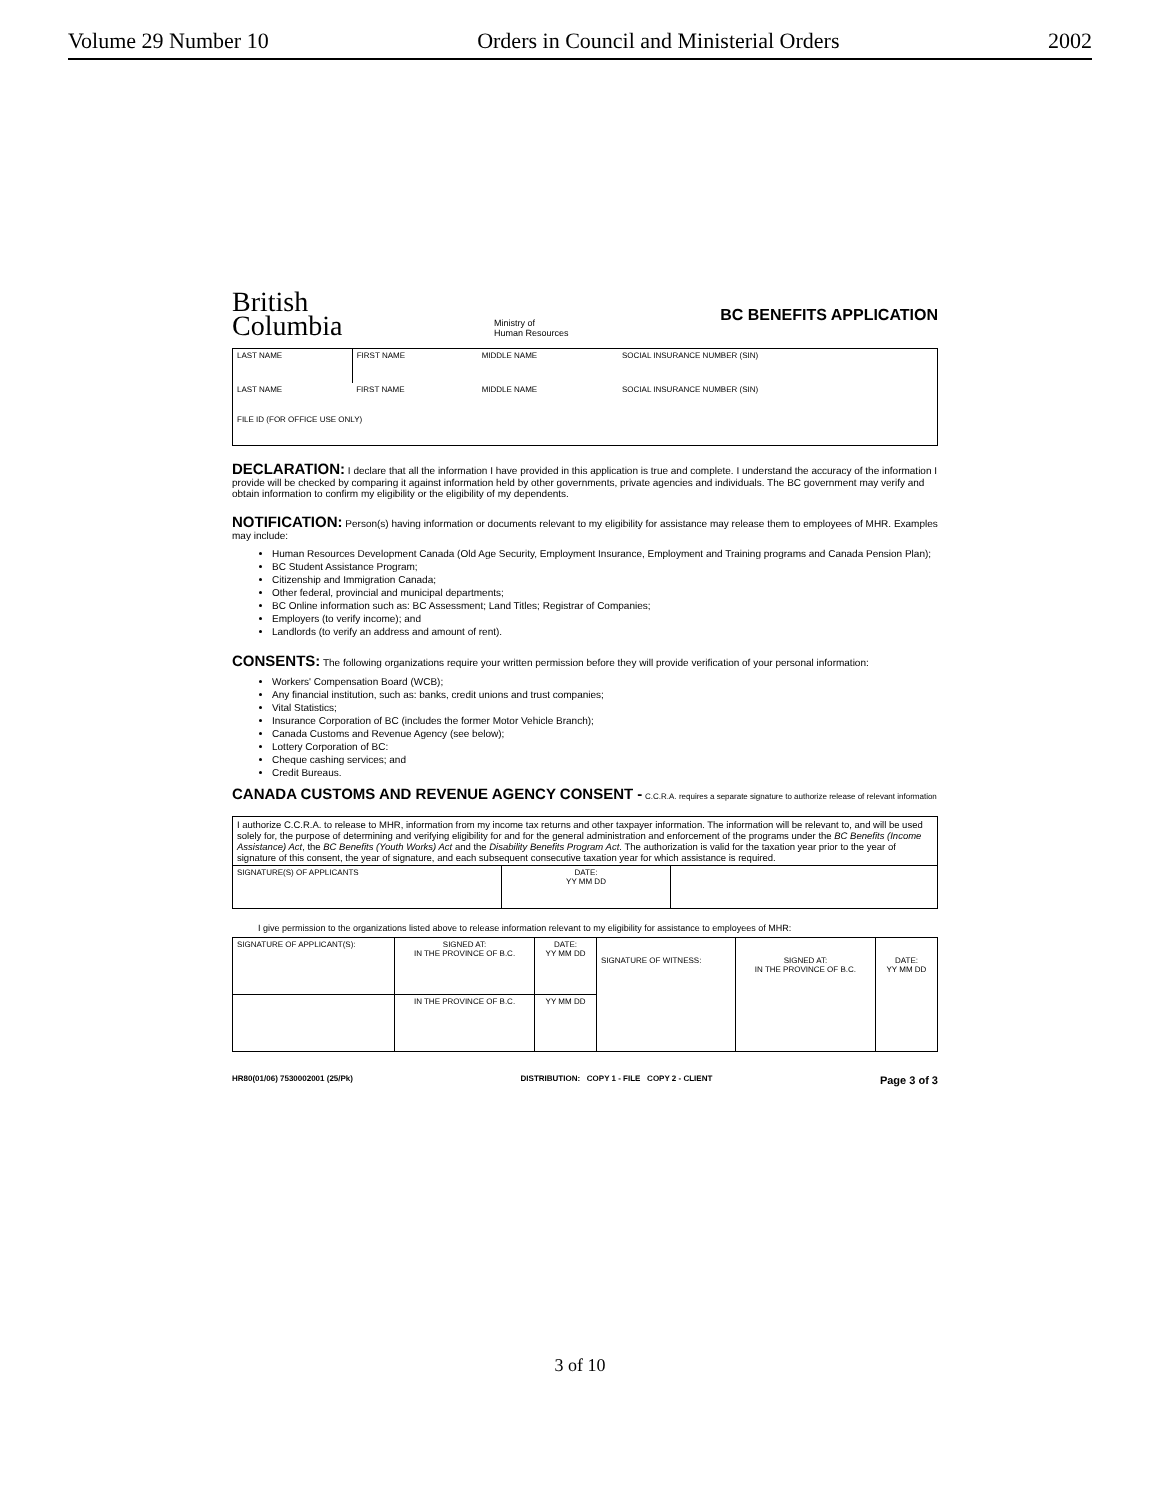Volume 29 Number 10 Orders in Council and Ministerial Orders 2002
British
Columbia
Ministry of
Human Resources
BC BENEFITS APPLICATION
| LAST NAME | FIRST NAME | MIDDLE NAME | SOCIAL INSURANCE NUMBER (SIN) |
| LAST NAME | FIRST NAME | MIDDLE NAME | SOCIAL INSURANCE NUMBER (SIN) |
| FILE ID (FOR OFFICE USE ONLY) | | | |
DECLARATION:
I declare that all the information I have provided in this application is true and complete. I understand the accuracy of the information I provide will be checked by comparing it against information held by other governments, private agencies and individuals. The BC government may verify and obtain information to confirm my eligibility or the eligibility of my dependents.
NOTIFICATION:
Person(s) having information or documents relevant to my eligibility for assistance may release them to employees of MHR. Examples may include:
Human Resources Development Canada (Old Age Security, Employment Insurance, Employment and Training programs and Canada Pension Plan);
BC Student Assistance Program;
Citizenship and Immigration Canada;
Other federal, provincial and municipal departments;
BC Online information such as: BC Assessment; Land Titles; Registrar of Companies;
Employers (to verify income); and
Landlords (to verify an address and amount of rent).
CONSENTS:
The following organizations require your written permission before they will provide verification of your personal information:
Workers' Compensation Board (WCB);
Any financial institution, such as: banks, credit unions and trust companies;
Vital Statistics;
Insurance Corporation of BC (includes the former Motor Vehicle Branch);
Canada Customs and Revenue Agency (see below);
Lottery Corporation of BC:
Cheque cashing services; and
Credit Bureaus.
CANADA CUSTOMS AND REVENUE AGENCY CONSENT -
C.C.R.A. requires a separate signature to authorize release of relevant information
| I authorize C.C.R.A. to release to MHR, information from my income tax returns and other taxpayer information. The information will be relevant to, and will be used solely for, the purpose of determining and verifying eligibility for and for the general administration and enforcement of the programs under the BC Benefits (Income Assistance) Act , the BC Benefits (Youth Works) Act and the Disability Benefits Program Act . The authorization is valid for the taxation year prior to the year of signature of this consent, the year of signature, and each subsequent consecutive taxation year for which assistance is required. | | |
| SIGNATURE(S) OF APPLICANTS | DATE: YY MM DD | |
I give permission to the organizations listed above to release information relevant to my eligibility for assistance to employees of MHR:
| SIGNATURE OF APPLICANT(S): | SIGNED AT: IN THE PROVINCE OF B.C. | DATE: YY MM DD | SIGNATURE OF WITNESS: | SIGNED AT: IN THE PROVINCE OF B.C. | DATE: YY MM DD |
| | IN THE PROVINCE OF B.C. | YY MM DD | | | |
HR80(01/06) 7530002001 (25/Pk) DISTRIBUTION: COPY 1 - FILE COPY 2 - CLIENT Page 3 of 3
3 of 10